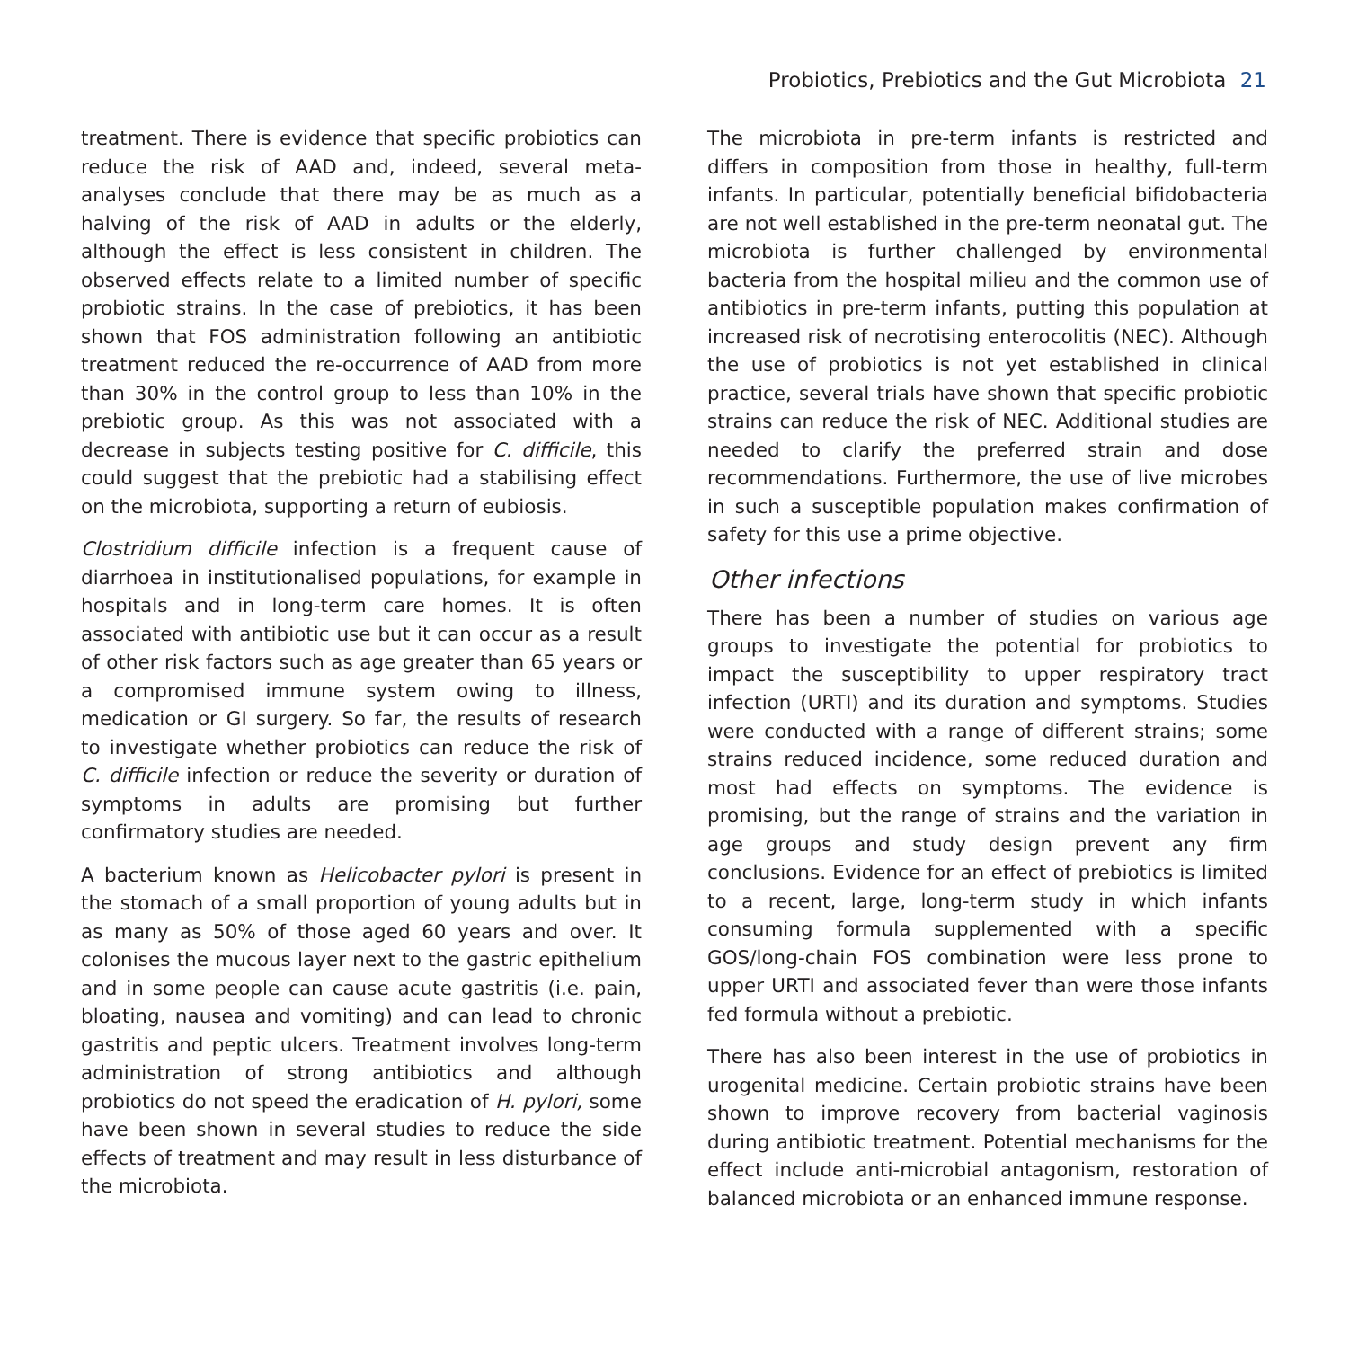Probiotics, Prebiotics and the Gut Microbiota 21
treatment. There is evidence that specific probiotics can reduce the risk of AAD and, indeed, several meta-analyses conclude that there may be as much as a halving of the risk of AAD in adults or the elderly, although the effect is less consistent in children. The observed effects relate to a limited number of specific probiotic strains. In the case of prebiotics, it has been shown that FOS administration following an antibiotic treatment reduced the re-occurrence of AAD from more than 30% in the control group to less than 10% in the prebiotic group. As this was not associated with a decrease in subjects testing positive for C. difficile, this could suggest that the prebiotic had a stabilising effect on the microbiota, supporting a return of eubiosis.
Clostridium difficile infection is a frequent cause of diarrhoea in institutionalised populations, for example in hospitals and in long-term care homes. It is often associated with antibiotic use but it can occur as a result of other risk factors such as age greater than 65 years or a compromised immune system owing to illness, medication or GI surgery. So far, the results of research to investigate whether probiotics can reduce the risk of C. difficile infection or reduce the severity or duration of symptoms in adults are promising but further confirmatory studies are needed.
A bacterium known as Helicobacter pylori is present in the stomach of a small proportion of young adults but in as many as 50% of those aged 60 years and over. It colonises the mucous layer next to the gastric epithelium and in some people can cause acute gastritis (i.e. pain, bloating, nausea and vomiting) and can lead to chronic gastritis and peptic ulcers. Treatment involves long-term administration of strong antibiotics and although probiotics do not speed the eradication of H. pylori, some have been shown in several studies to reduce the side effects of treatment and may result in less disturbance of the microbiota.
The microbiota in pre-term infants is restricted and differs in composition from those in healthy, full-term infants. In particular, potentially beneficial bifidobacteria are not well established in the pre-term neonatal gut. The microbiota is further challenged by environmental bacteria from the hospital milieu and the common use of antibiotics in pre-term infants, putting this population at increased risk of necrotising enterocolitis (NEC). Although the use of probiotics is not yet established in clinical practice, several trials have shown that specific probiotic strains can reduce the risk of NEC. Additional studies are needed to clarify the preferred strain and dose recommendations. Furthermore, the use of live microbes in such a susceptible population makes confirmation of safety for this use a prime objective.
Other infections
There has been a number of studies on various age groups to investigate the potential for probiotics to impact the susceptibility to upper respiratory tract infection (URTI) and its duration and symptoms. Studies were conducted with a range of different strains; some strains reduced incidence, some reduced duration and most had effects on symptoms. The evidence is promising, but the range of strains and the variation in age groups and study design prevent any firm conclusions. Evidence for an effect of prebiotics is limited to a recent, large, long-term study in which infants consuming formula supplemented with a specific GOS/long-chain FOS combination were less prone to upper URTI and associated fever than were those infants fed formula without a prebiotic.
There has also been interest in the use of probiotics in urogenital medicine. Certain probiotic strains have been shown to improve recovery from bacterial vaginosis during antibiotic treatment. Potential mechanisms for the effect include anti-microbial antagonism, restoration of balanced microbiota or an enhanced immune response.